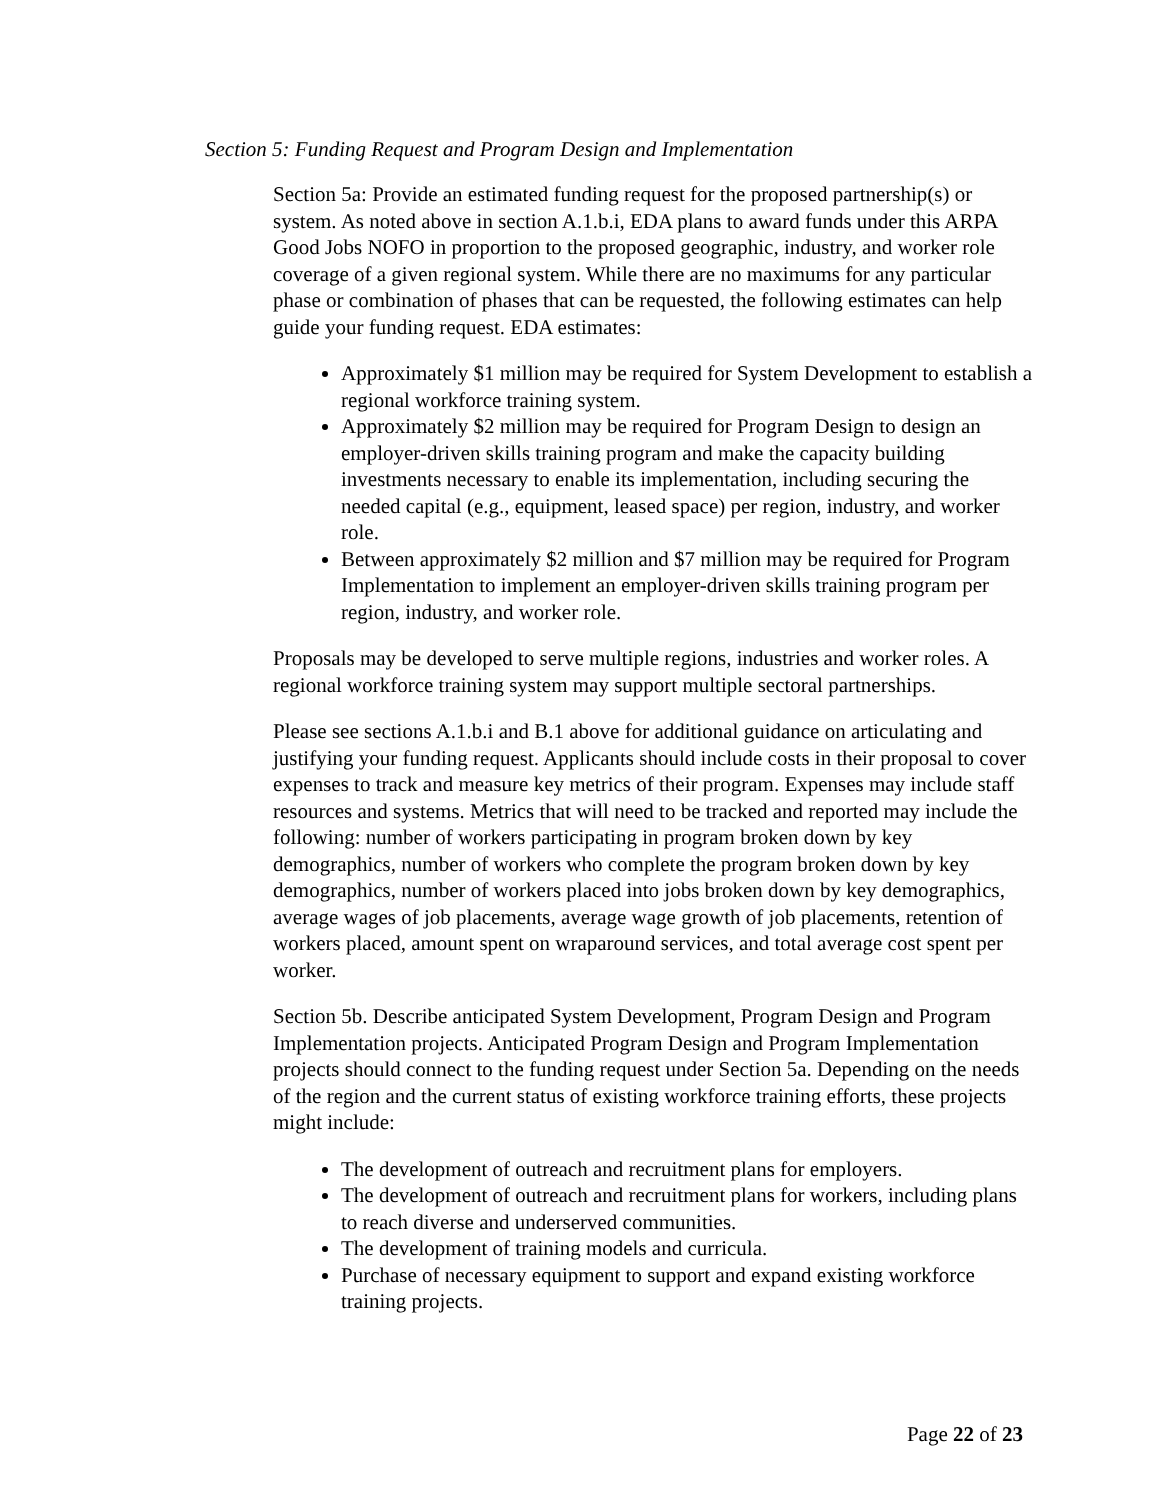Section 5: Funding Request and Program Design and Implementation
Section 5a: Provide an estimated funding request for the proposed partnership(s) or system. As noted above in section A.1.b.i, EDA plans to award funds under this ARPA Good Jobs NOFO in proportion to the proposed geographic, industry, and worker role coverage of a given regional system. While there are no maximums for any particular phase or combination of phases that can be requested, the following estimates can help guide your funding request. EDA estimates:
Approximately $1 million may be required for System Development to establish a regional workforce training system.
Approximately $2 million may be required for Program Design to design an employer-driven skills training program and make the capacity building investments necessary to enable its implementation, including securing the needed capital (e.g., equipment, leased space) per region, industry, and worker role.
Between approximately $2 million and $7 million may be required for Program Implementation to implement an employer-driven skills training program per region, industry, and worker role.
Proposals may be developed to serve multiple regions, industries and worker roles. A regional workforce training system may support multiple sectoral partnerships.
Please see sections A.1.b.i and B.1 above for additional guidance on articulating and justifying your funding request. Applicants should include costs in their proposal to cover expenses to track and measure key metrics of their program. Expenses may include staff resources and systems. Metrics that will need to be tracked and reported may include the following: number of workers participating in program broken down by key demographics, number of workers who complete the program broken down by key demographics, number of workers placed into jobs broken down by key demographics, average wages of job placements, average wage growth of job placements, retention of workers placed, amount spent on wraparound services, and total average cost spent per worker.
Section 5b. Describe anticipated System Development, Program Design and Program Implementation projects. Anticipated Program Design and Program Implementation projects should connect to the funding request under Section 5a. Depending on the needs of the region and the current status of existing workforce training efforts, these projects might include:
The development of outreach and recruitment plans for employers.
The development of outreach and recruitment plans for workers, including plans to reach diverse and underserved communities.
The development of training models and curricula.
Purchase of necessary equipment to support and expand existing workforce training projects.
Page 22 of 23